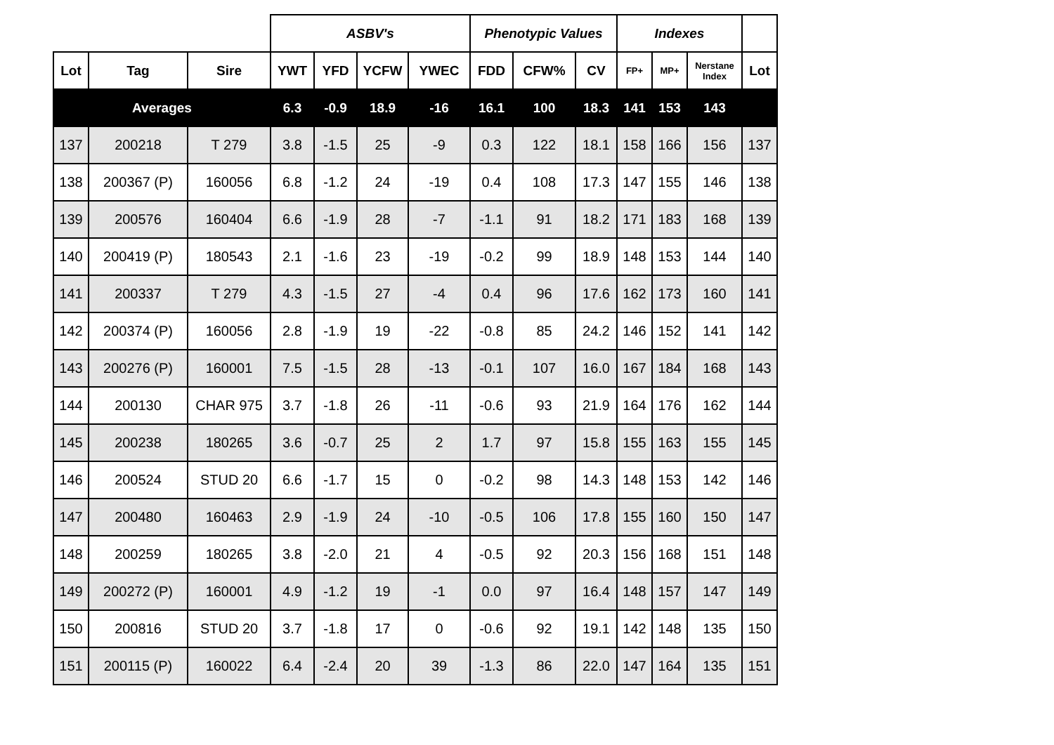| | | | ASBV's | | | | Phenotypic Values | | | Indexes | | | |
| --- | --- | --- | --- | --- | --- | --- | --- | --- | --- | --- | --- | --- | --- |
| Lot | Tag | Sire | YWT | YFD | YCFW | YWEC | FDD | CFW% | CV | FP+ | MP+ | Nerstane Index | Lot |
| Averages | | | 6.3 | -0.9 | 18.9 | -16 | 16.1 | 100 | 18.3 | 141 | 153 | 143 | |
| 137 | 200218 | T 279 | 3.8 | -1.5 | 25 | -9 | 0.3 | 122 | 18.1 | 158 | 166 | 156 | 137 |
| 138 | 200367 (P) | 160056 | 6.8 | -1.2 | 24 | -19 | 0.4 | 108 | 17.3 | 147 | 155 | 146 | 138 |
| 139 | 200576 | 160404 | 6.6 | -1.9 | 28 | -7 | -1.1 | 91 | 18.2 | 171 | 183 | 168 | 139 |
| 140 | 200419 (P) | 180543 | 2.1 | -1.6 | 23 | -19 | -0.2 | 99 | 18.9 | 148 | 153 | 144 | 140 |
| 141 | 200337 | T 279 | 4.3 | -1.5 | 27 | -4 | 0.4 | 96 | 17.6 | 162 | 173 | 160 | 141 |
| 142 | 200374 (P) | 160056 | 2.8 | -1.9 | 19 | -22 | -0.8 | 85 | 24.2 | 146 | 152 | 141 | 142 |
| 143 | 200276 (P) | 160001 | 7.5 | -1.5 | 28 | -13 | -0.1 | 107 | 16.0 | 167 | 184 | 168 | 143 |
| 144 | 200130 | CHAR 975 | 3.7 | -1.8 | 26 | -11 | -0.6 | 93 | 21.9 | 164 | 176 | 162 | 144 |
| 145 | 200238 | 180265 | 3.6 | -0.7 | 25 | 2 | 1.7 | 97 | 15.8 | 155 | 163 | 155 | 145 |
| 146 | 200524 | STUD 20 | 6.6 | -1.7 | 15 | 0 | -0.2 | 98 | 14.3 | 148 | 153 | 142 | 146 |
| 147 | 200480 | 160463 | 2.9 | -1.9 | 24 | -10 | -0.5 | 106 | 17.8 | 155 | 160 | 150 | 147 |
| 148 | 200259 | 180265 | 3.8 | -2.0 | 21 | 4 | -0.5 | 92 | 20.3 | 156 | 168 | 151 | 148 |
| 149 | 200272 (P) | 160001 | 4.9 | -1.2 | 19 | -1 | 0.0 | 97 | 16.4 | 148 | 157 | 147 | 149 |
| 150 | 200816 | STUD 20 | 3.7 | -1.8 | 17 | 0 | -0.6 | 92 | 19.1 | 142 | 148 | 135 | 150 |
| 151 | 200115 (P) | 160022 | 6.4 | -2.4 | 20 | 39 | -1.3 | 86 | 22.0 | 147 | 164 | 135 | 151 |